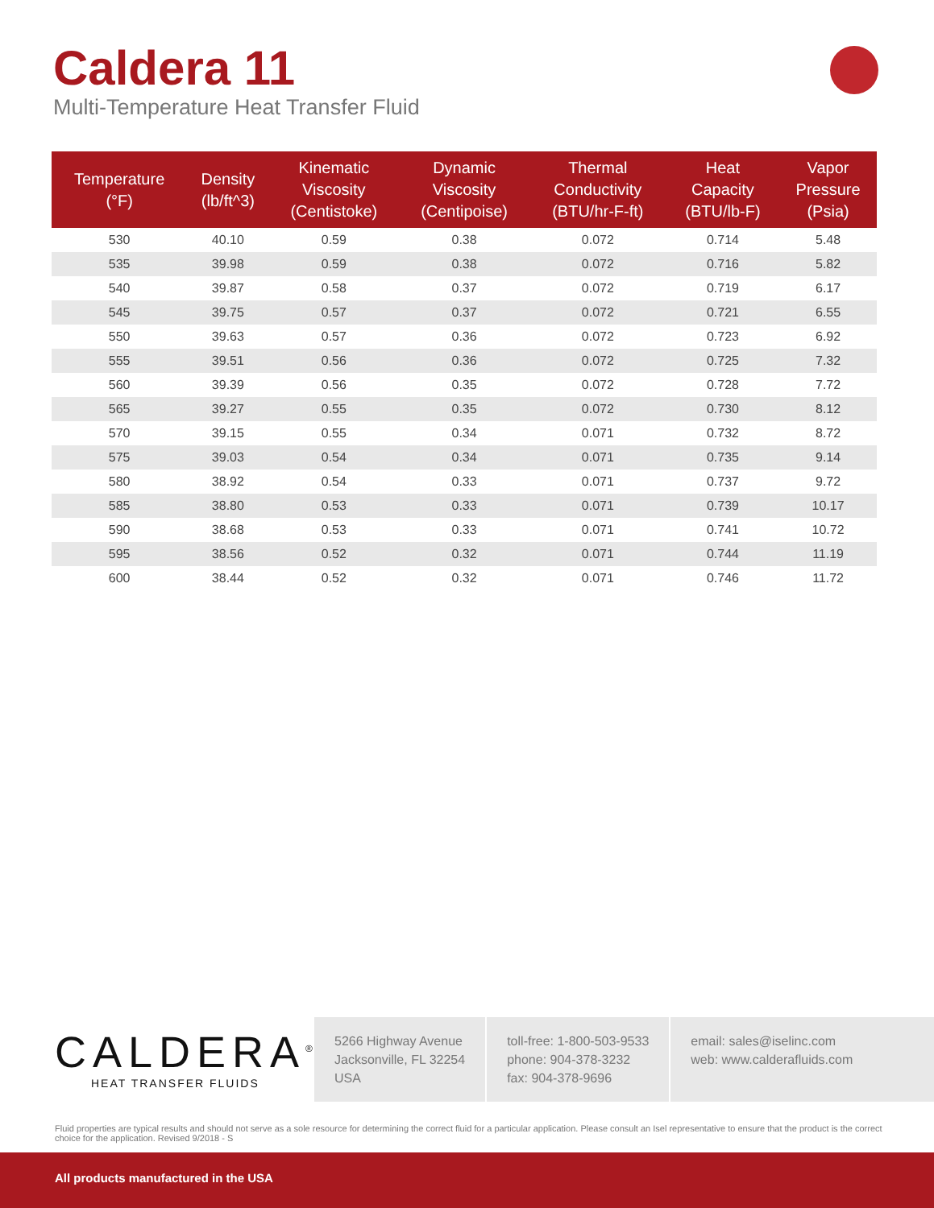Caldera 11
Multi-Temperature Heat Transfer Fluid
| Temperature (°F) | Density (lb/ft^3) | Kinematic Viscosity (Centistoke) | Dynamic Viscosity (Centipoise) | Thermal Conductivity (BTU/hr-F-ft) | Heat Capacity (BTU/lb-F) | Vapor Pressure (Psia) |
| --- | --- | --- | --- | --- | --- | --- |
| 530 | 40.10 | 0.59 | 0.38 | 0.072 | 0.714 | 5.48 |
| 535 | 39.98 | 0.59 | 0.38 | 0.072 | 0.716 | 5.82 |
| 540 | 39.87 | 0.58 | 0.37 | 0.072 | 0.719 | 6.17 |
| 545 | 39.75 | 0.57 | 0.37 | 0.072 | 0.721 | 6.55 |
| 550 | 39.63 | 0.57 | 0.36 | 0.072 | 0.723 | 6.92 |
| 555 | 39.51 | 0.56 | 0.36 | 0.072 | 0.725 | 7.32 |
| 560 | 39.39 | 0.56 | 0.35 | 0.072 | 0.728 | 7.72 |
| 565 | 39.27 | 0.55 | 0.35 | 0.072 | 0.730 | 8.12 |
| 570 | 39.15 | 0.55 | 0.34 | 0.071 | 0.732 | 8.72 |
| 575 | 39.03 | 0.54 | 0.34 | 0.071 | 0.735 | 9.14 |
| 580 | 38.92 | 0.54 | 0.33 | 0.071 | 0.737 | 9.72 |
| 585 | 38.80 | 0.53 | 0.33 | 0.071 | 0.739 | 10.17 |
| 590 | 38.68 | 0.53 | 0.33 | 0.071 | 0.741 | 10.72 |
| 595 | 38.56 | 0.52 | 0.32 | 0.071 | 0.744 | 11.19 |
| 600 | 38.44 | 0.52 | 0.32 | 0.071 | 0.746 | 11.72 |
CALDERA<sup>®</sup>
HEAT TRANSFER FLUIDS
5266 Highway Avenue
Jacksonville, FL 32254
USA
toll-free: 1-800-503-9533
phone: 904-378-3232
fax: 904-378-9696
email: sales@iselinc.com
web: www.calderafluids.com
Fluid properties are typical results and should not serve as a sole resource for determining the correct fluid for a particular application. Please consult an Isel representative to ensure that the product is the correct choice for the application. Revised 9/2018 - S
All products manufactured in the USA